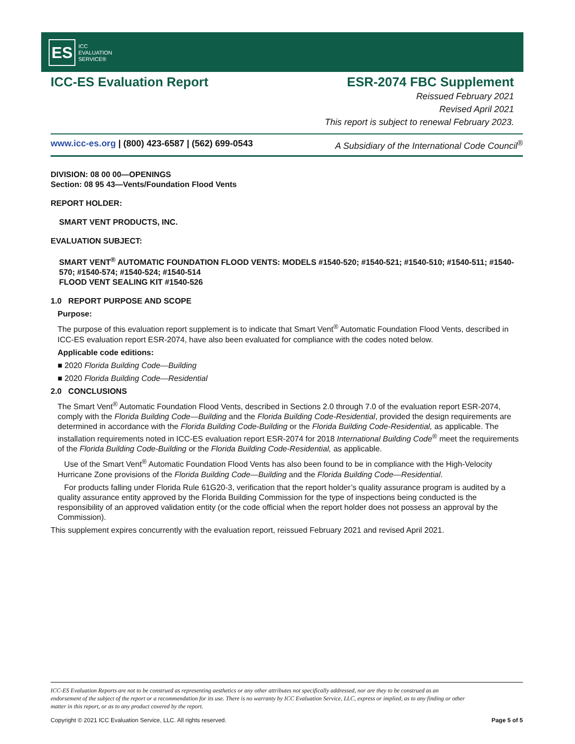ES
ICC
EVALUATION
SERVICE®
ICC-ES Evaluation Report ESR-2074 FBC Supplement
Reissued February 2021
Revised April 2021
This report is subject to renewal February 2023.
www.icc-es.org | (800) 423-6587 | (562) 699-0543 A Subsidiary of the International Code Council<sup>®</sup>
DIVISION: 08 00 00—OPENINGS
Section: 08 95 43—Vents/Foundation Flood Vents
REPORT HOLDER:
SMART VENT PRODUCTS, INC.
EVALUATION SUBJECT:
SMART VENT<sup>®</sup> AUTOMATIC FOUNDATION FLOOD VENTS: MODELS #1540-520; #1540-521; #1540-510; #1540-511; #1540-570; #1540-574; #1540-524; #1540-514
FLOOD VENT SEALING KIT #1540-526
1.0 REPORT PURPOSE AND SCOPE
Purpose:
The purpose of this evaluation report supplement is to indicate that Smart Vent<sup>®</sup> Automatic Foundation Flood Vents, described in ICC-ES evaluation report ESR-2074, have also been evaluated for compliance with the codes noted below.
Applicable code editions:
■ 2020 Florida Building Code—Building
■ 2020 Florida Building Code—Residential
2.0 CONCLUSIONS
The Smart Vent<sup>®</sup> Automatic Foundation Flood Vents, described in Sections 2.0 through 7.0 of the evaluation report ESR-2074, comply with the Florida Building Code—Building and the Florida Building Code-Residential, provided the design requirements are determined in accordance with the Florida Building Code-Building or the Florida Building Code-Residential, as applicable. The installation requirements noted in ICC-ES evaluation report ESR-2074 for 2018 International Building Code<sup>®</sup> meet the requirements of the Florida Building Code-Building or the Florida Building Code-Residential, as applicable.
Use of the Smart Vent<sup>®</sup> Automatic Foundation Flood Vents has also been found to be in compliance with the High-Velocity Hurricane Zone provisions of the Florida Building Code—Building and the Florida Building Code—Residential.
For products falling under Florida Rule 61G20-3, verification that the report holder’s quality assurance program is audited by a quality assurance entity approved by the Florida Building Commission for the type of inspections being conducted is the responsibility of an approved validation entity (or the code official when the report holder does not possess an approval by the Commission).
This supplement expires concurrently with the evaluation report, reissued February 2021 and revised April 2021.
ICC-ES Evaluation Reports are not to be construed as representing aesthetics or any other attributes not specifically addressed, nor are they to be construed as an endorsement of the subject of the report or a recommendation for its use. There is no warranty by ICC Evaluation Service, LLC, express or implied, as to any finding or other matter in this report, or as to any product covered by the report.
Copyright © 2021 ICC Evaluation Service, LLC. All rights reserved. Page 5 of 5